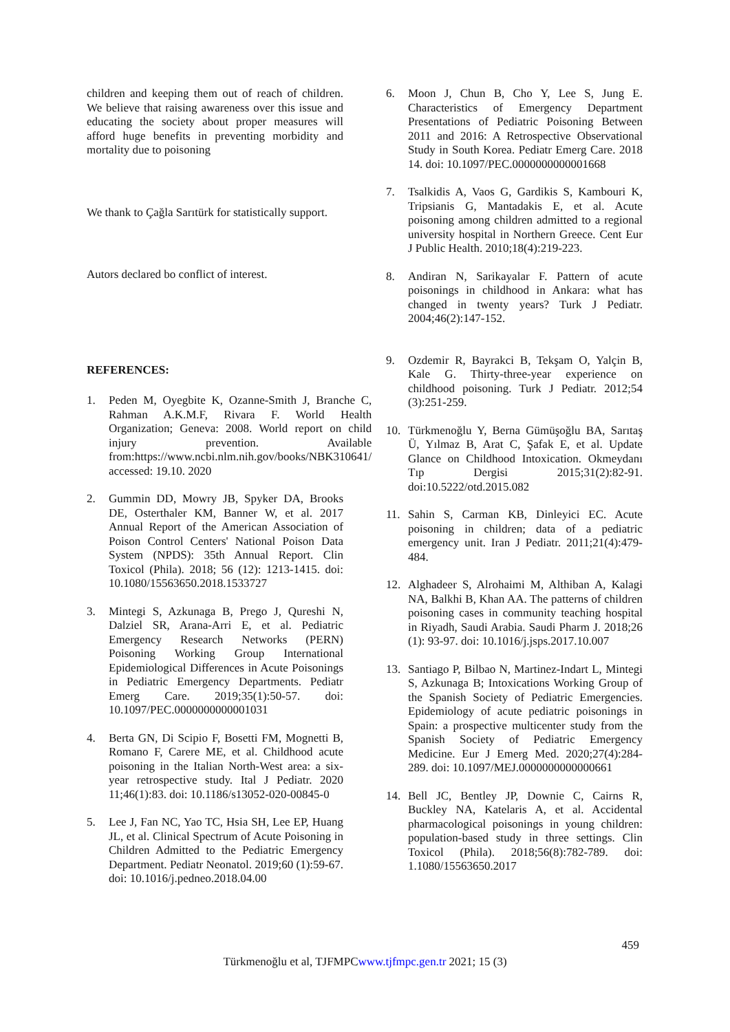children and keeping them out of reach of children. We believe that raising awareness over this issue and educating the society about proper measures will afford huge benefits in preventing morbidity and mortality due to poisoning
We thank to Çağla Sarıtürk for statistically support.
Autors declared bo conflict of interest.
REFERENCES:
1. Peden M, Oyegbite K, Ozanne-Smith J, Branche C, Rahman A.K.M.F, Rivara F. World Health Organization; Geneva: 2008. World report on child injury prevention. Available from:https://www.ncbi.nlm.nih.gov/books/NBK310641/ accessed: 19.10. 2020
2. Gummin DD, Mowry JB, Spyker DA, Brooks DE, Osterthaler KM, Banner W, et al. 2017 Annual Report of the American Association of Poison Control Centers' National Poison Data System (NPDS): 35th Annual Report. Clin Toxicol (Phila). 2018; 56 (12): 1213-1415. doi: 10.1080/15563650.2018.1533727
3. Mintegi S, Azkunaga B, Prego J, Qureshi N, Dalziel SR, Arana-Arri E, et al. Pediatric Emergency Research Networks (PERN) Poisoning Working Group International Epidemiological Differences in Acute Poisonings in Pediatric Emergency Departments. Pediatr Emerg Care. 2019;35(1):50-57. doi: 10.1097/PEC.0000000000001031
4. Berta GN, Di Scipio F, Bosetti FM, Mognetti B, Romano F, Carere ME, et al. Childhood acute poisoning in the Italian North-West area: a six-year retrospective study. Ital J Pediatr. 2020 11;46(1):83. doi: 10.1186/s13052-020-00845-0
5. Lee J, Fan NC, Yao TC, Hsia SH, Lee EP, Huang JL, et al. Clinical Spectrum of Acute Poisoning in Children Admitted to the Pediatric Emergency Department. Pediatr Neonatol. 2019;60 (1):59-67. doi: 10.1016/j.pedneo.2018.04.00
6. Moon J, Chun B, Cho Y, Lee S, Jung E. Characteristics of Emergency Department Presentations of Pediatric Poisoning Between 2011 and 2016: A Retrospective Observational Study in South Korea. Pediatr Emerg Care. 2018 14. doi: 10.1097/PEC.0000000000001668
7. Tsalkidis A, Vaos G, Gardikis S, Kambouri K, Tripsianis G, Mantadakis E, et al. Acute poisoning among children admitted to a regional university hospital in Northern Greece. Cent Eur J Public Health. 2010;18(4):219-223.
8. Andiran N, Sarikayalar F. Pattern of acute poisonings in childhood in Ankara: what has changed in twenty years? Turk J Pediatr. 2004;46(2):147-152.
9. Ozdemir R, Bayrakci B, Tekşam O, Yalçin B, Kale G. Thirty-three-year experience on childhood poisoning. Turk J Pediatr. 2012;54 (3):251-259.
10. Türkmenoğlu Y, Berna Gümüşoğlu BA, Sarıtaş Ü, Yılmaz B, Arat C, Şafak E, et al. Update Glance on Childhood Intoxication. Okmeydanı Tıp Dergisi 2015;31(2):82-91. doi:10.5222/otd.2015.082
11. Sahin S, Carman KB, Dinleyici EC. Acute poisoning in children; data of a pediatric emergency unit. Iran J Pediatr. 2011;21(4):479-484.
12. Alghadeer S, Alrohaimi M, Althiban A, Kalagi NA, Balkhi B, Khan AA. The patterns of children poisoning cases in community teaching hospital in Riyadh, Saudi Arabia. Saudi Pharm J. 2018;26 (1): 93-97. doi: 10.1016/j.jsps.2017.10.007
13. Santiago P, Bilbao N, Martinez-Indart L, Mintegi S, Azkunaga B; Intoxications Working Group of the Spanish Society of Pediatric Emergencies. Epidemiology of acute pediatric poisonings in Spain: a prospective multicenter study from the Spanish Society of Pediatric Emergency Medicine. Eur J Emerg Med. 2020;27(4):284-289. doi: 10.1097/MEJ.0000000000000661
14. Bell JC, Bentley JP, Downie C, Cairns R, Buckley NA, Katelaris A, et al. Accidental pharmacological poisonings in young children: population-based study in three settings. Clin Toxicol (Phila). 2018;56(8):782-789. doi: 1.1080/15563650.2017
459
Türkmenoğlu et al, TJFMPCwww.tjfmpc.gen.tr 2021; 15 (3)